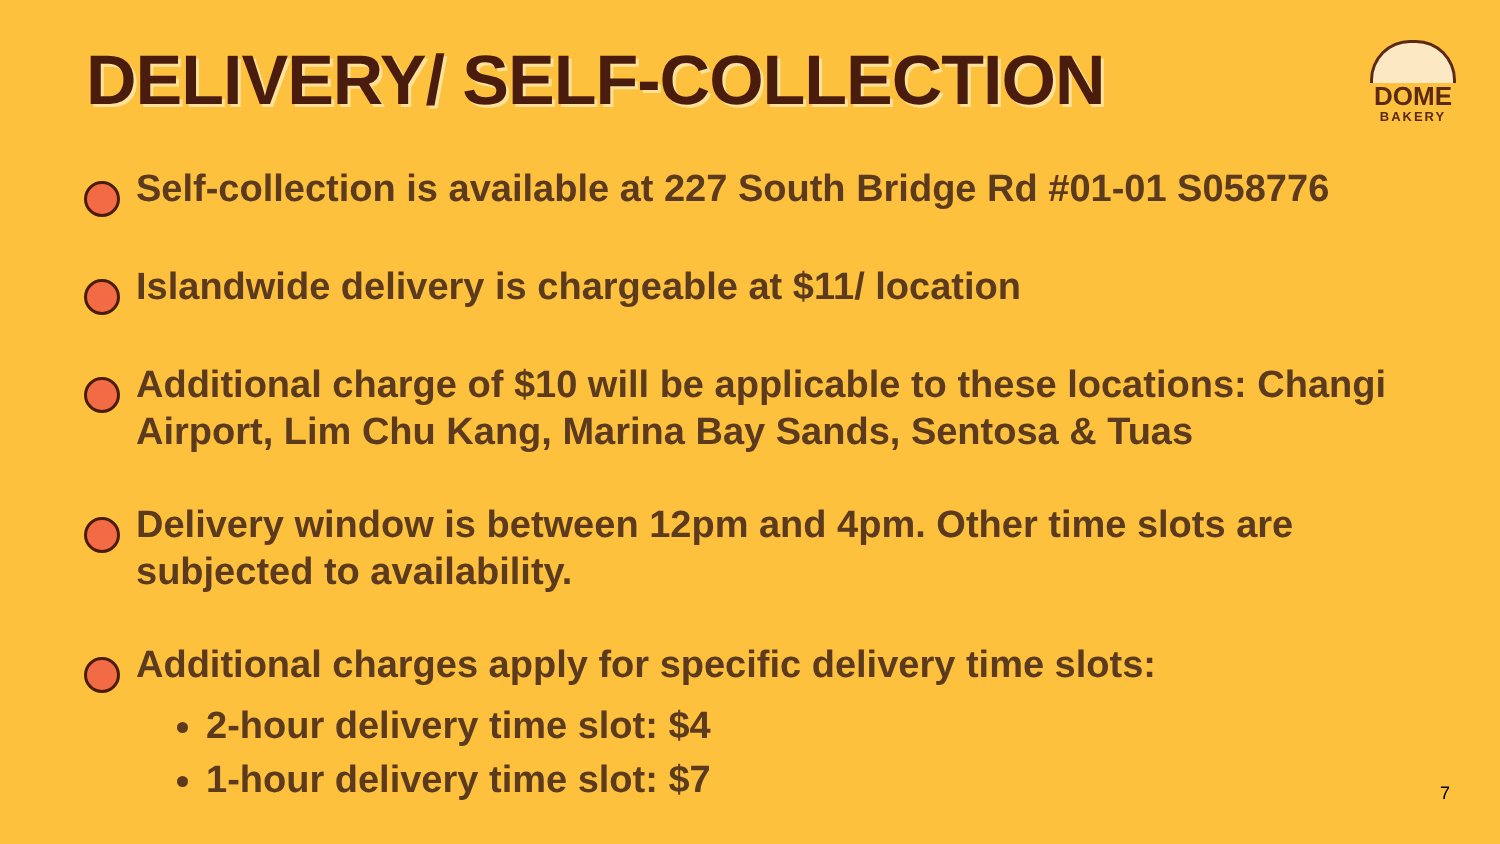DELIVERY/ SELF-COLLECTION
DOME
BAKERY
Self-collection is available at 227 South Bridge Rd #01-01 S058776
Islandwide delivery is chargeable at $11/ location
Additional charge of $10 will be applicable to these locations: Changi Airport, Lim Chu Kang, Marina Bay Sands, Sentosa & Tuas
Delivery window is between 12pm and 4pm. Other time slots are subjected to availability.
Additional charges apply for specific delivery time slots:
2-hour delivery time slot: $4
1-hour delivery time slot: $7
7